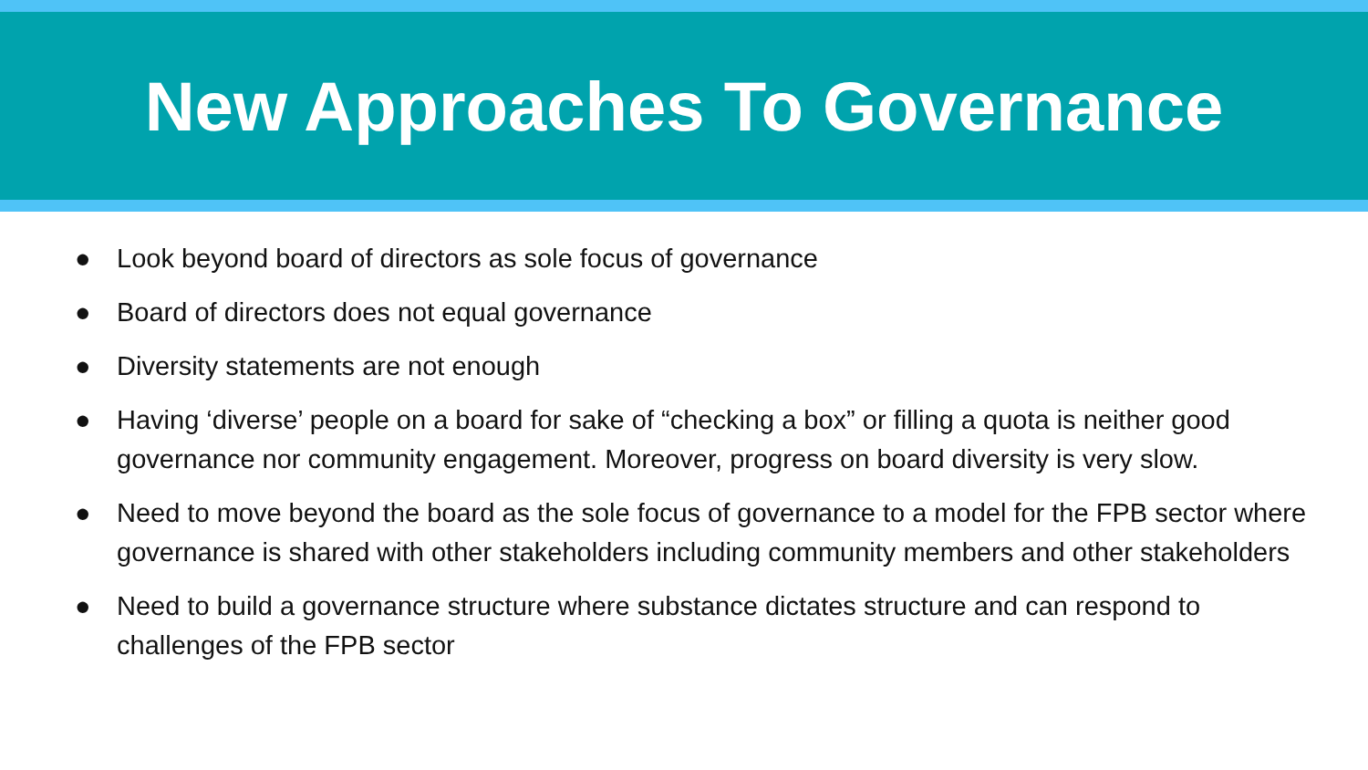New Approaches To Governance
● Look beyond board of directors as sole focus of governance
● Board of directors does not equal governance
● Diversity statements are not enough
● Having ‘diverse’ people on a board for sake of “checking a box” or filling a quota is neither good governance nor community engagement. Moreover, progress on board diversity is very slow.
● Need to move beyond the board as the sole focus of governance to a model for the FPB sector where governance is shared with other stakeholders including community members and other stakeholders
● Need to build a governance structure where substance dictates structure and can respond to challenges of the FPB sector